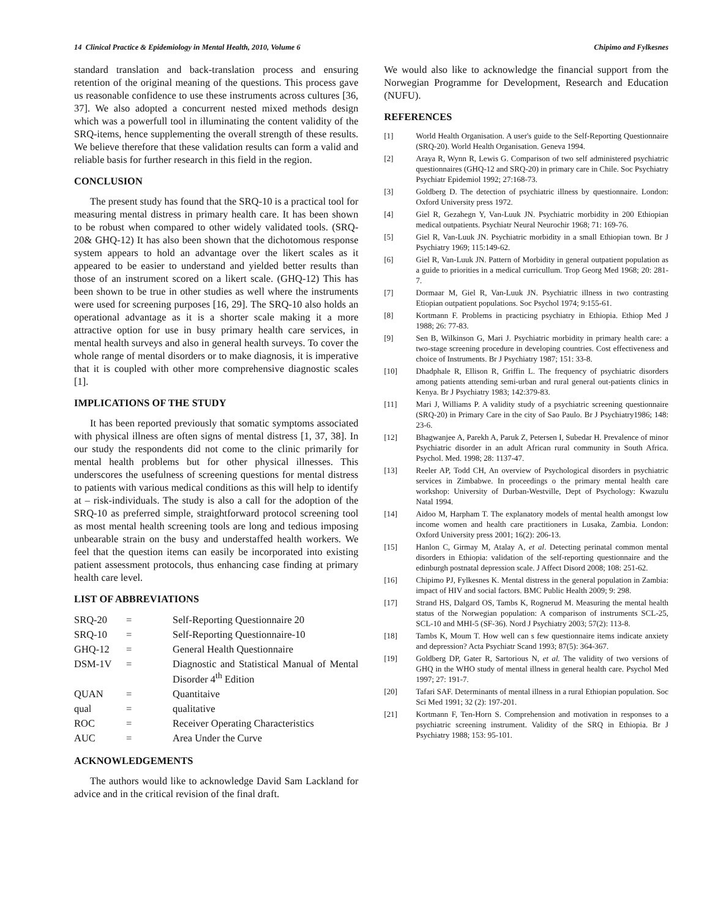14 Clinical Practice & Epidemiology in Mental Health, 2010, Volume 6 Chipimo and Fylkesnes
standard translation and back-translation process and ensuring retention of the original meaning of the questions. This process gave us reasonable confidence to use these instruments across cultures [36, 37]. We also adopted a concurrent nested mixed methods design which was a powerfull tool in illuminating the content validity of the SRQ-items, hence supplementing the overall strength of these results. We believe therefore that these validation results can form a valid and reliable basis for further research in this field in the region.
CONCLUSION
The present study has found that the SRQ-10 is a practical tool for measuring mental distress in primary health care. It has been shown to be robust when compared to other widely validated tools. (SRQ-20& GHQ-12) It has also been shown that the dichotomous response system appears to hold an advantage over the likert scales as it appeared to be easier to understand and yielded better results than those of an instrument scored on a likert scale. (GHQ-12) This has been shown to be true in other studies as well where the instruments were used for screening purposes [16, 29]. The SRQ-10 also holds an operational advantage as it is a shorter scale making it a more attractive option for use in busy primary health care services, in mental health surveys and also in general health surveys. To cover the whole range of mental disorders or to make diagnosis, it is imperative that it is coupled with other more comprehensive diagnostic scales [1].
IMPLICATIONS OF THE STUDY
It has been reported previously that somatic symptoms associated with physical illness are often signs of mental distress [1, 37, 38]. In our study the respondents did not come to the clinic primarily for mental health problems but for other physical illnesses. This underscores the usefulness of screening questions for mental distress to patients with various medical conditions as this will help to identify at – risk-individuals. The study is also a call for the adoption of the SRQ-10 as preferred simple, straightforward protocol screening tool as most mental health screening tools are long and tedious imposing unbearable strain on the busy and understaffed health workers. We feel that the question items can easily be incorporated into existing patient assessment protocols, thus enhancing case finding at primary health care level.
LIST OF ABBREVIATIONS
| SRQ-20 | = | Self-Reporting Questionnaire 20 |
| SRQ-10 | = | Self-Reporting Questionnaire-10 |
| GHQ-12 | = | General Health Questionnaire |
| DSM-1V | = | Diagnostic and Statistical Manual of Mental Disorder 4<sup>th</sup> Edition |
| QUAN | = | Quantitaive |
| qual | = | qualitative |
| ROC | = | Receiver Operating Characteristics |
| AUC | = | Area Under the Curve |
ACKNOWLEDGEMENTS
The authors would like to acknowledge David Sam Lackland for advice and in the critical revision of the final draft.
We would also like to acknowledge the financial support from the Norwegian Programme for Development, Research and Education (NUFU).
REFERENCES
[1] World Health Organisation. A user's guide to the Self-Reporting Questionnaire (SRQ-20). World Health Organisation. Geneva 1994.
[2] Araya R, Wynn R, Lewis G. Comparison of two self administered psychiatric questionnaires (GHQ-12 and SRQ-20) in primary care in Chile. Soc Psychiatry Psychiatr Epidemiol 1992; 27:168-73.
[3] Goldberg D. The detection of psychiatric illness by questionnaire. London: Oxford University press 1972.
[4] Giel R, Gezahegn Y, Van-Luuk JN. Psychiatric morbidity in 200 Ethiopian medical outpatients. Psychiatr Neural Neurochir 1968; 71: 169-76.
[5] Giel R, Van-Luuk JN. Psychiatric morbidity in a small Ethiopian town. Br J Psychiatry 1969; 115:149-62.
[6] Giel R, Van-Luuk JN. Pattern of Morbidity in general outpatient population as a guide to priorities in a medical curricullum. Trop Georg Med 1968; 20: 281-7.
[7] Dormaar M, Giel R, Van-Luuk JN. Psychiatric illness in two contrasting Etiopian outpatient populations. Soc Psychol 1974; 9:155-61.
[8] Kortmann F. Problems in practicing psychiatry in Ethiopia. Ethiop Med J 1988; 26: 77-83.
[9] Sen B, Wilkinson G, Mari J. Psychiatric morbidity in primary health care: a two-stage screening procedure in developing countries. Cost effectiveness and choice of Instruments. Br J Psychiatry 1987; 151: 33-8.
[10] Dhadphale R, Ellison R, Griffin L. The frequency of psychiatric disorders among patients attending semi-urban and rural general out-patients clinics in Kenya. Br J Psychiatry 1983; 142:379-83.
[11] Mari J, Williams P. A validity study of a psychiatric screening questionnaire (SRQ-20) in Primary Care in the city of Sao Paulo. Br J Psychiatry1986; 148: 23-6.
[12] Bhagwanjee A, Parekh A, Paruk Z, Petersen I, Subedar H. Prevalence of minor Psychiatric disorder in an adult African rural community in South Africa. Psychol. Med. 1998; 28: 1137-47.
[13] Reeler AP, Todd CH, An overview of Psychological disorders in psychiatric services in Zimbabwe. In proceedings o the primary mental health care workshop: University of Durban-Westville, Dept of Psychology: Kwazulu Natal 1994.
[14] Aidoo M, Harpham T. The explanatory models of mental health amongst low income women and health care practitioners in Lusaka, Zambia. London: Oxford University press 2001; 16(2): 206-13.
[15] Hanlon C, Girmay M, Atalay A, et al. Detecting perinatal common mental disorders in Ethiopia: validation of the self-reporting questionnaire and the edinburgh postnatal depression scale. J Affect Disord 2008; 108: 251-62.
[16] Chipimo PJ, Fylkesnes K. Mental distress in the general population in Zambia: impact of HIV and social factors. BMC Public Health 2009; 9: 298.
[17] Strand HS, Dalgard OS, Tambs K, Rognerud M. Measuring the mental health status of the Norwegian population: A comparison of instruments SCL-25, SCL-10 and MHI-5 (SF-36). Nord J Psychiatry 2003; 57(2): 113-8.
[18] Tambs K, Moum T. How well can s few questionnaire items indicate anxiety and depression? Acta Psychiatr Scand 1993; 87(5): 364-367.
[19] Goldberg DP, Gater R, Sartorious N, et al. The validity of two versions of GHQ in the WHO study of mental illness in general health care. Psychol Med 1997; 27: 191-7.
[20] Tafari SAF. Determinants of mental illness in a rural Ethiopian population. Soc Sci Med 1991; 32 (2): 197-201.
[21] Kortmann F, Ten-Horn S. Comprehension and motivation in responses to a psychiatric screening instrument. Validity of the SRQ in Ethiopia. Br J Psychiatry 1988; 153: 95-101.